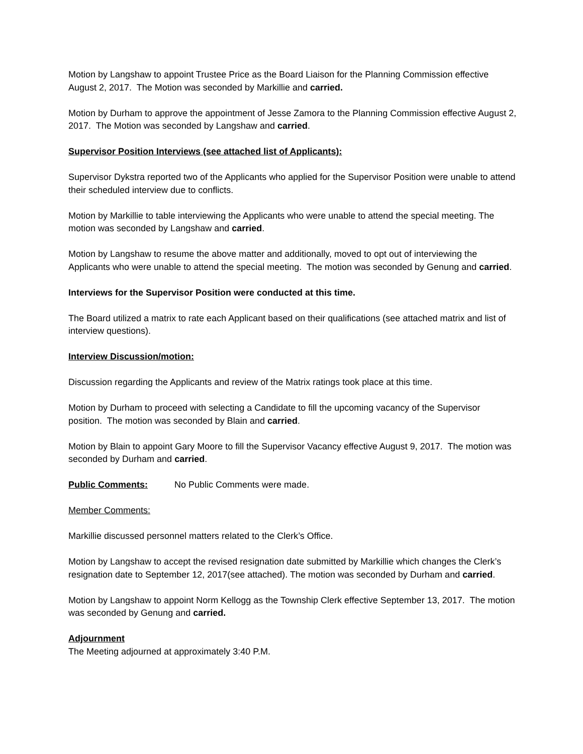Motion by Langshaw to appoint Trustee Price as the Board Liaison for the Planning Commission effective August 2, 2017. The Motion was seconded by Markillie and carried.
Motion by Durham to approve the appointment of Jesse Zamora to the Planning Commission effective August 2, 2017. The Motion was seconded by Langshaw and carried.
Supervisor Position Interviews (see attached list of Applicants):
Supervisor Dykstra reported two of the Applicants who applied for the Supervisor Position were unable to attend their scheduled interview due to conflicts.
Motion by Markillie to table interviewing the Applicants who were unable to attend the special meeting. The motion was seconded by Langshaw and carried.
Motion by Langshaw to resume the above matter and additionally, moved to opt out of interviewing the Applicants who were unable to attend the special meeting. The motion was seconded by Genung and carried.
Interviews for the Supervisor Position were conducted at this time.
The Board utilized a matrix to rate each Applicant based on their qualifications (see attached matrix and list of interview questions).
Interview Discussion/motion:
Discussion regarding the Applicants and review of the Matrix ratings took place at this time.
Motion by Durham to proceed with selecting a Candidate to fill the upcoming vacancy of the Supervisor position. The motion was seconded by Blain and carried.
Motion by Blain to appoint Gary Moore to fill the Supervisor Vacancy effective August 9, 2017. The motion was seconded by Durham and carried.
Public Comments: No Public Comments were made.
Member Comments:
Markillie discussed personnel matters related to the Clerk’s Office.
Motion by Langshaw to accept the revised resignation date submitted by Markillie which changes the Clerk’s resignation date to September 12, 2017(see attached). The motion was seconded by Durham and carried.
Motion by Langshaw to appoint Norm Kellogg as the Township Clerk effective September 13, 2017. The motion was seconded by Genung and carried.
Adjournment
The Meeting adjourned at approximately 3:40 P.M.